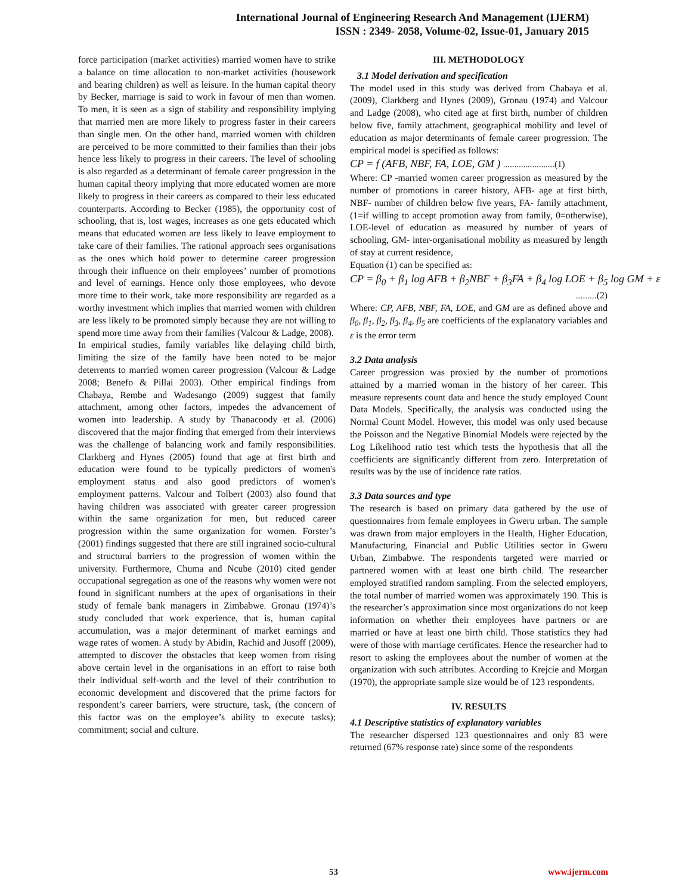International Journal of Engineering Research And Management (IJERM)
ISSN : 2349- 2058, Volume-02, Issue-01, January 2015
force participation (market activities) married women have to strike a balance on time allocation to non-market activities (housework and bearing children) as well as leisure. In the human capital theory by Becker, marriage is said to work in favour of men than women. To men, it is seen as a sign of stability and responsibility implying that married men are more likely to progress faster in their careers than single men. On the other hand, married women with children are perceived to be more committed to their families than their jobs hence less likely to progress in their careers. The level of schooling is also regarded as a determinant of female career progression in the human capital theory implying that more educated women are more likely to progress in their careers as compared to their less educated counterparts. According to Becker (1985), the opportunity cost of schooling, that is, lost wages, increases as one gets educated which means that educated women are less likely to leave employment to take care of their families. The rational approach sees organisations as the ones which hold power to determine career progression through their influence on their employees’ number of promotions and level of earnings. Hence only those employees, who devote more time to their work, take more responsibility are regarded as a worthy investment which implies that married women with children are less likely to be promoted simply because they are not willing to spend more time away from their families (Valcour & Ladge, 2008).
In empirical studies, family variables like delaying child birth, limiting the size of the family have been noted to be major deterrents to married women career progression (Valcour & Ladge 2008; Benefo & Pillai 2003). Other empirical findings from Chabaya, Rembe and Wadesango (2009) suggest that family attachment, among other factors, impedes the advancement of women into leadership. A study by Thanacoody et al. (2006) discovered that the major finding that emerged from their interviews was the challenge of balancing work and family responsibilities. Clarkberg and Hynes (2005) found that age at first birth and education were found to be typically predictors of women's employment status and also good predictors of women's employment patterns. Valcour and Tolbert (2003) also found that having children was associated with greater career progression within the same organization for men, but reduced career progression within the same organization for women. Forster’s (2001) findings suggested that there are still ingrained socio-cultural and structural barriers to the progression of women within the university. Furthermore, Chuma and Ncube (2010) cited gender occupational segregation as one of the reasons why women were not found in significant numbers at the apex of organisations in their study of female bank managers in Zimbabwe. Gronau (1974)’s study concluded that work experience, that is, human capital accumulation, was a major determinant of market earnings and wage rates of women. A study by Abidin, Rachid and Jusoff (2009), attempted to discover the obstacles that keep women from rising above certain level in the organisations in an effort to raise both their individual self-worth and the level of their contribution to economic development and discovered that the prime factors for respondent’s career barriers, were structure, task, (the concern of this factor was on the employee’s ability to execute tasks); commitment; social and culture.
III. METHODOLOGY
3.1 Model derivation and specification
The model used in this study was derived from Chabaya et al. (2009), Clarkberg and Hynes (2009), Gronau (1974) and Valcour and Ladge (2008), who cited age at first birth, number of children below five, family attachment, geographical mobility and level of education as major determinants of female career progression. The empirical model is specified as follows:
CP = f (AFB, NBF, FA, LOE, GM ) .......................(1)
Where: CP -married women career progression as measured by the number of promotions in career history, AFB- age at first birth, NBF- number of children below five years, FA- family attachment, (1=if willing to accept promotion away from family, 0=otherwise), LOE-level of education as measured by number of years of schooling, GM- inter-organisational mobility as measured by length of stay at current residence,
Equation (1) can be specified as:
CP = β<sub>0</sub> + β<sub>1</sub> log AFB + β<sub>2</sub>NBF + β<sub>3</sub>FA + β<sub>4</sub> log LOE + β<sub>5</sub> log GM + ε
.........(2)
Where: CP, AFB, NBF, FA, LOE, and GM are as defined above and β<sub>0</sub>, β<sub>1</sub>, β<sub>2</sub>, β<sub>3</sub>, β<sub>4</sub>, β<sub>5</sub> are coefficients of the explanatory variables and ε is the error term
3.2 Data analysis
Career progression was proxied by the number of promotions attained by a married woman in the history of her career. This measure represents count data and hence the study employed Count Data Models. Specifically, the analysis was conducted using the Normal Count Model. However, this model was only used because the Poisson and the Negative Binomial Models were rejected by the Log Likelihood ratio test which tests the hypothesis that all the coefficients are significantly different from zero. Interpretation of results was by the use of incidence rate ratios.
3.3 Data sources and type
The research is based on primary data gathered by the use of questionnaires from female employees in Gweru urban. The sample was drawn from major employers in the Health, Higher Education, Manufacturing, Financial and Public Utilities sector in Gweru Urban, Zimbabwe. The respondents targeted were married or partnered women with at least one birth child. The researcher employed stratified random sampling. From the selected employers, the total number of married women was approximately 190. This is the researcher’s approximation since most organizations do not keep information on whether their employees have partners or are married or have at least one birth child. Those statistics they had were of those with marriage certificates. Hence the researcher had to resort to asking the employees about the number of women at the organization with such attributes. According to Krejcie and Morgan (1970), the appropriate sample size would be of 123 respondents.
IV. RESULTS
4.1 Descriptive statistics of explanatory variables
The researcher dispersed 123 questionnaires and only 83 were returned (67% response rate) since some of the respondents
53 www.ijerm.com